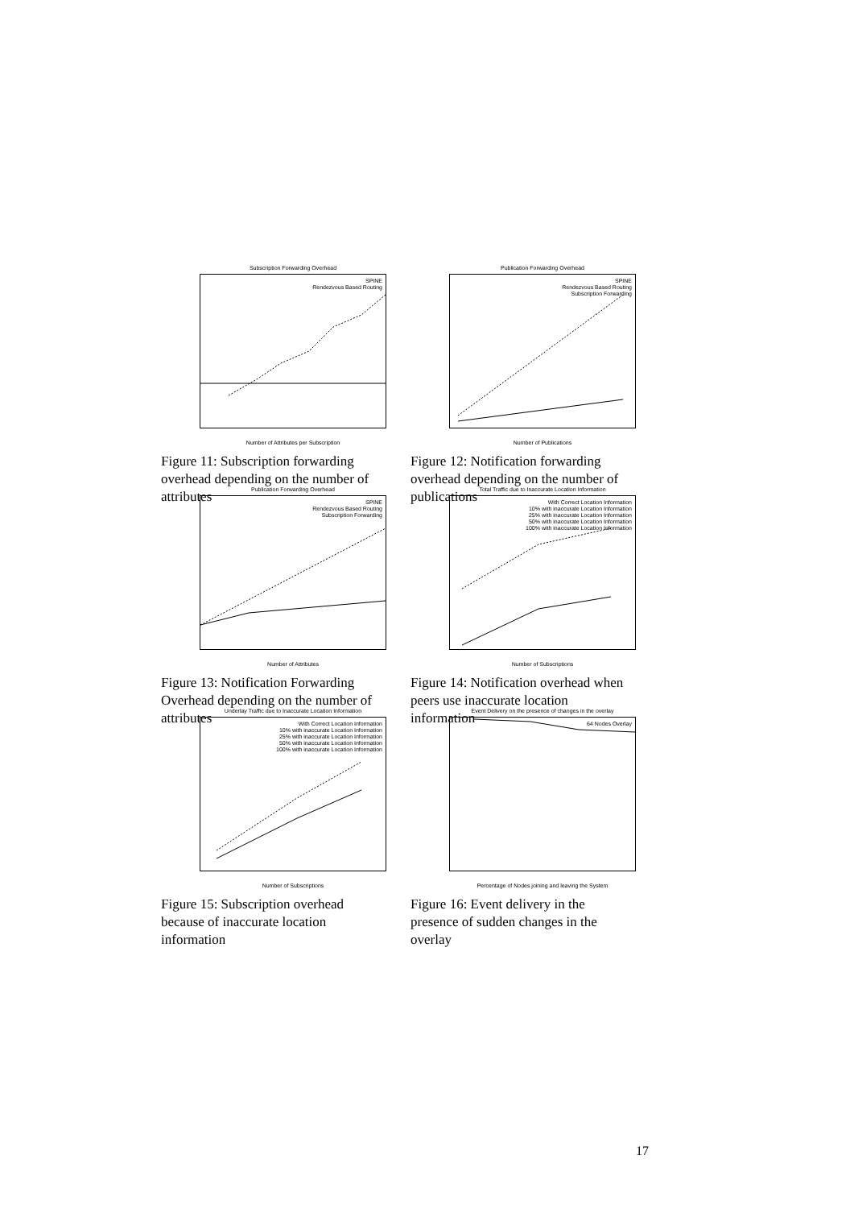Subscription Forwarding Overhead
SPINE
Rendezvous Based Routing
Number of Attributes per Subscription
Figure 11: Subscription forwarding overhead depending on the number of attributes
Publication Forwarding Overhead
SPINE
Rendezvous Based Routing
Subscription Forwarding
Number of Publications
Figure 12: Notification forwarding overhead depending on the number of publications
Publication Forwarding Overhead
SPINE
Rendezvous Based Routing
Subscription Forwarding
Number of Attributes
Figure 13: Notification Forwarding Overhead depending on the number of attributes
Total Traffic due to Inaccurate Location Information
With Correct Location Information
10% with inaccurate Location Information
25% with inaccurate Location Information
50% with inaccurate Location Information
100% with inaccurate Location Information
Number of Subscriptions
Figure 14: Notification overhead when peers use inaccurate location information
Underlay Traffic due to Inaccurate Location Information
With Correct Location Information
10% with inaccurate Location Information
25% with inaccurate Location Information
50% with inaccurate Location Information
100% with inaccurate Location Information
Number of Subscriptions
Figure 15: Subscription overhead because of inaccurate location information
Event Delivery on the presence of changes in the overlay
64 Nodes Overlay
Percentage of Nodes joining and leaving the System
Figure 16: Event delivery in the presence of sudden changes in the overlay
17